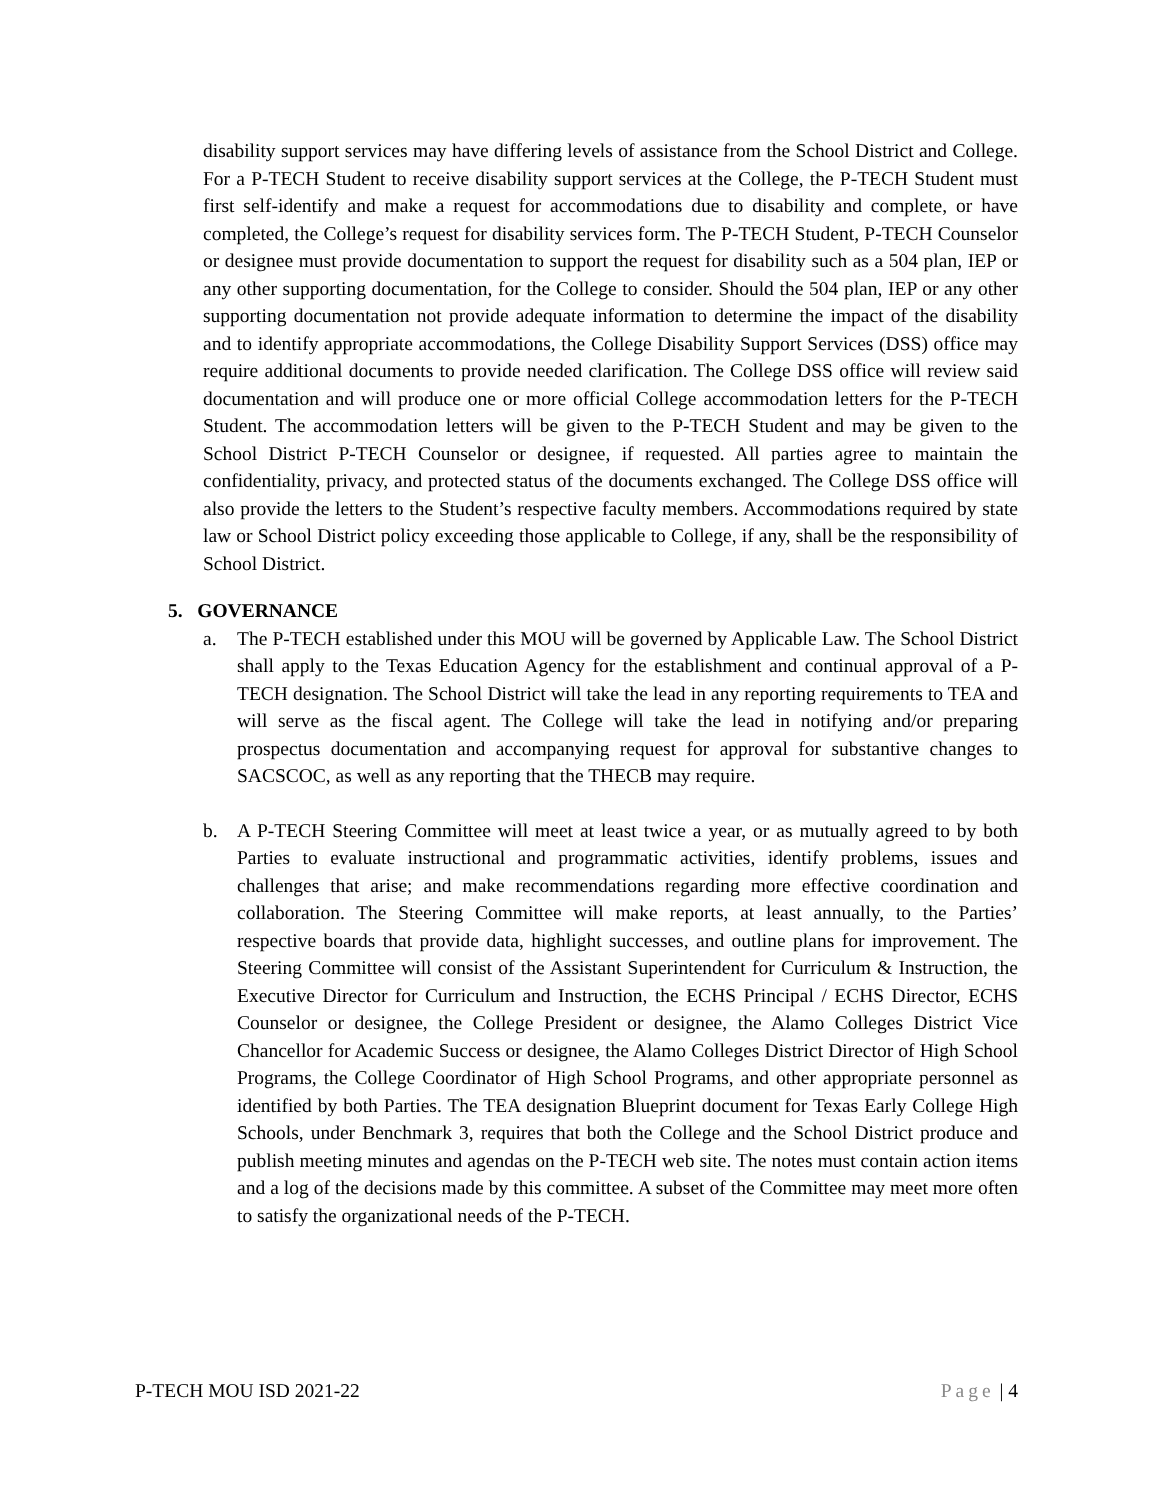disability support services may have differing levels of assistance from the School District and College. For a P-TECH Student to receive disability support services at the College, the P-TECH Student must first self-identify and make a request for accommodations due to disability and complete, or have completed, the College’s request for disability services form. The P-TECH Student, P-TECH Counselor or designee must provide documentation to support the request for disability such as a 504 plan, IEP or any other supporting documentation, for the College to consider. Should the 504 plan, IEP or any other supporting documentation not provide adequate information to determine the impact of the disability and to identify appropriate accommodations, the College Disability Support Services (DSS) office may require additional documents to provide needed clarification. The College DSS office will review said documentation and will produce one or more official College accommodation letters for the P-TECH Student. The accommodation letters will be given to the P-TECH Student and may be given to the School District P-TECH Counselor or designee, if requested. All parties agree to maintain the confidentiality, privacy, and protected status of the documents exchanged. The College DSS office will also provide the letters to the Student’s respective faculty members. Accommodations required by state law or School District policy exceeding those applicable to College, if any, shall be the responsibility of School District.
5. GOVERNANCE
a. The P-TECH established under this MOU will be governed by Applicable Law. The School District shall apply to the Texas Education Agency for the establishment and continual approval of a P-TECH designation. The School District will take the lead in any reporting requirements to TEA and will serve as the fiscal agent. The College will take the lead in notifying and/or preparing prospectus documentation and accompanying request for approval for substantive changes to SACSCOC, as well as any reporting that the THECB may require.
b. A P-TECH Steering Committee will meet at least twice a year, or as mutually agreed to by both Parties to evaluate instructional and programmatic activities, identify problems, issues and challenges that arise; and make recommendations regarding more effective coordination and collaboration. The Steering Committee will make reports, at least annually, to the Parties’ respective boards that provide data, highlight successes, and outline plans for improvement. The Steering Committee will consist of the Assistant Superintendent for Curriculum & Instruction, the Executive Director for Curriculum and Instruction, the ECHS Principal / ECHS Director, ECHS Counselor or designee, the College President or designee, the Alamo Colleges District Vice Chancellor for Academic Success or designee, the Alamo Colleges District Director of High School Programs, the College Coordinator of High School Programs, and other appropriate personnel as identified by both Parties. The TEA designation Blueprint document for Texas Early College High Schools, under Benchmark 3, requires that both the College and the School District produce and publish meeting minutes and agendas on the P-TECH web site. The notes must contain action items and a log of the decisions made by this committee. A subset of the Committee may meet more often to satisfy the organizational needs of the P-TECH.
P-TECH MOU ISD 2021-22 Page | 4